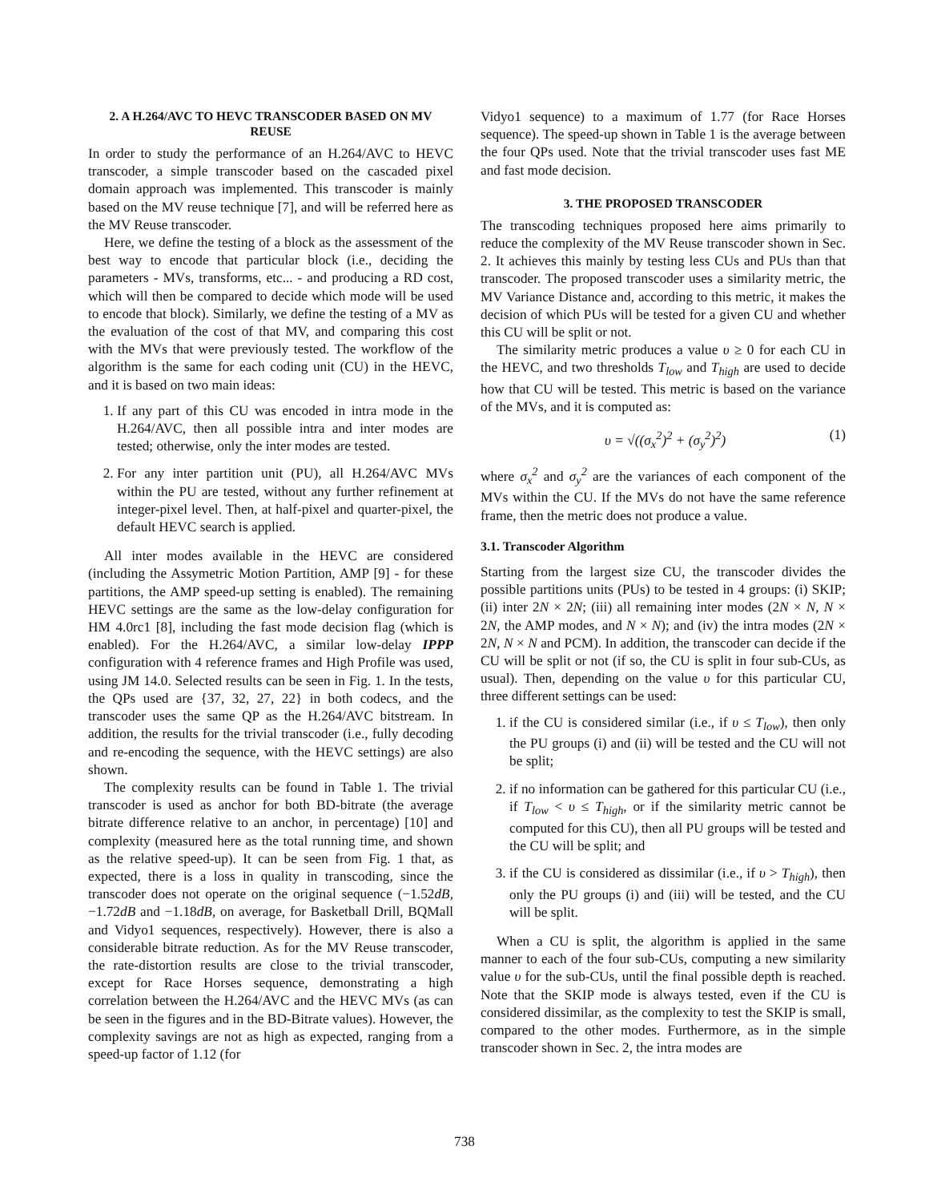2. A H.264/AVC TO HEVC TRANSCODER BASED ON MV REUSE
In order to study the performance of an H.264/AVC to HEVC transcoder, a simple transcoder based on the cascaded pixel domain approach was implemented. This transcoder is mainly based on the MV reuse technique [7], and will be referred here as the MV Reuse transcoder.
Here, we define the testing of a block as the assessment of the best way to encode that particular block (i.e., deciding the parameters - MVs, transforms, etc... - and producing a RD cost, which will then be compared to decide which mode will be used to encode that block). Similarly, we define the testing of a MV as the evaluation of the cost of that MV, and comparing this cost with the MVs that were previously tested. The workflow of the algorithm is the same for each coding unit (CU) in the HEVC, and it is based on two main ideas:
1. If any part of this CU was encoded in intra mode in the H.264/AVC, then all possible intra and inter modes are tested; otherwise, only the inter modes are tested.
2. For any inter partition unit (PU), all H.264/AVC MVs within the PU are tested, without any further refinement at integer-pixel level. Then, at half-pixel and quarter-pixel, the default HEVC search is applied.
All inter modes available in the HEVC are considered (including the Assymetric Motion Partition, AMP [9] - for these partitions, the AMP speed-up setting is enabled). The remaining HEVC settings are the same as the low-delay configuration for HM 4.0rc1 [8], including the fast mode decision flag (which is enabled). For the H.264/AVC, a similar low-delay IPPP configuration with 4 reference frames and High Profile was used, using JM 14.0. Selected results can be seen in Fig. 1. In the tests, the QPs used are {37, 32, 27, 22} in both codecs, and the transcoder uses the same QP as the H.264/AVC bitstream. In addition, the results for the trivial transcoder (i.e., fully decoding and re-encoding the sequence, with the HEVC settings) are also shown.
The complexity results can be found in Table 1. The trivial transcoder is used as anchor for both BD-bitrate (the average bitrate difference relative to an anchor, in percentage) [10] and complexity (measured here as the total running time, and shown as the relative speed-up). It can be seen from Fig. 1 that, as expected, there is a loss in quality in transcoding, since the transcoder does not operate on the original sequence (−1.52dB, −1.72dB and −1.18dB, on average, for Basketball Drill, BQMall and Vidyo1 sequences, respectively). However, there is also a considerable bitrate reduction. As for the MV Reuse transcoder, the rate-distortion results are close to the trivial transcoder, except for Race Horses sequence, demonstrating a high correlation between the H.264/AVC and the HEVC MVs (as can be seen in the figures and in the BD-Bitrate values). However, the complexity savings are not as high as expected, ranging from a speed-up factor of 1.12 (for
Vidyo1 sequence) to a maximum of 1.77 (for Race Horses sequence). The speed-up shown in Table 1 is the average between the four QPs used. Note that the trivial transcoder uses fast ME and fast mode decision.
3. THE PROPOSED TRANSCODER
The transcoding techniques proposed here aims primarily to reduce the complexity of the MV Reuse transcoder shown in Sec. 2. It achieves this mainly by testing less CUs and PUs than that transcoder. The proposed transcoder uses a similarity metric, the MV Variance Distance and, according to this metric, it makes the decision of which PUs will be tested for a given CU and whether this CU will be split or not.
The similarity metric produces a value υ ≥ 0 for each CU in the HEVC, and two thresholds T<sub>low</sub> and T<sub>high</sub> are used to decide how that CU will be tested. This metric is based on the variance of the MVs, and it is computed as:
υ = √((σ<sub>x</sub><sup>2</sup>)<sup>2</sup> + (σ<sub>y</sub><sup>2</sup>)<sup>2</sup>) (1)
where σ<sub>x</sub><sup>2</sup> and σ<sub>y</sub><sup>2</sup> are the variances of each component of the MVs within the CU. If the MVs do not have the same reference frame, then the metric does not produce a value.
3.1. Transcoder Algorithm
Starting from the largest size CU, the transcoder divides the possible partitions units (PUs) to be tested in 4 groups: (i) SKIP; (ii) inter 2N × 2N; (iii) all remaining inter modes (2N × N, N × 2N, the AMP modes, and N × N); and (iv) the intra modes (2N × 2N, N × N and PCM). In addition, the transcoder can decide if the CU will be split or not (if so, the CU is split in four sub-CUs, as usual). Then, depending on the value υ for this particular CU, three different settings can be used:
1. if the CU is considered similar (i.e., if υ ≤ T<sub>low</sub>), then only the PU groups (i) and (ii) will be tested and the CU will not be split;
2. if no information can be gathered for this particular CU (i.e., if T<sub>low</sub> < υ ≤ T<sub>high</sub>, or if the similarity metric cannot be computed for this CU), then all PU groups will be tested and the CU will be split; and
3. if the CU is considered as dissimilar (i.e., if υ > T<sub>high</sub>), then only the PU groups (i) and (iii) will be tested, and the CU will be split.
When a CU is split, the algorithm is applied in the same manner to each of the four sub-CUs, computing a new similarity value υ for the sub-CUs, until the final possible depth is reached. Note that the SKIP mode is always tested, even if the CU is considered dissimilar, as the complexity to test the SKIP is small, compared to the other modes. Furthermore, as in the simple transcoder shown in Sec. 2, the intra modes are
738